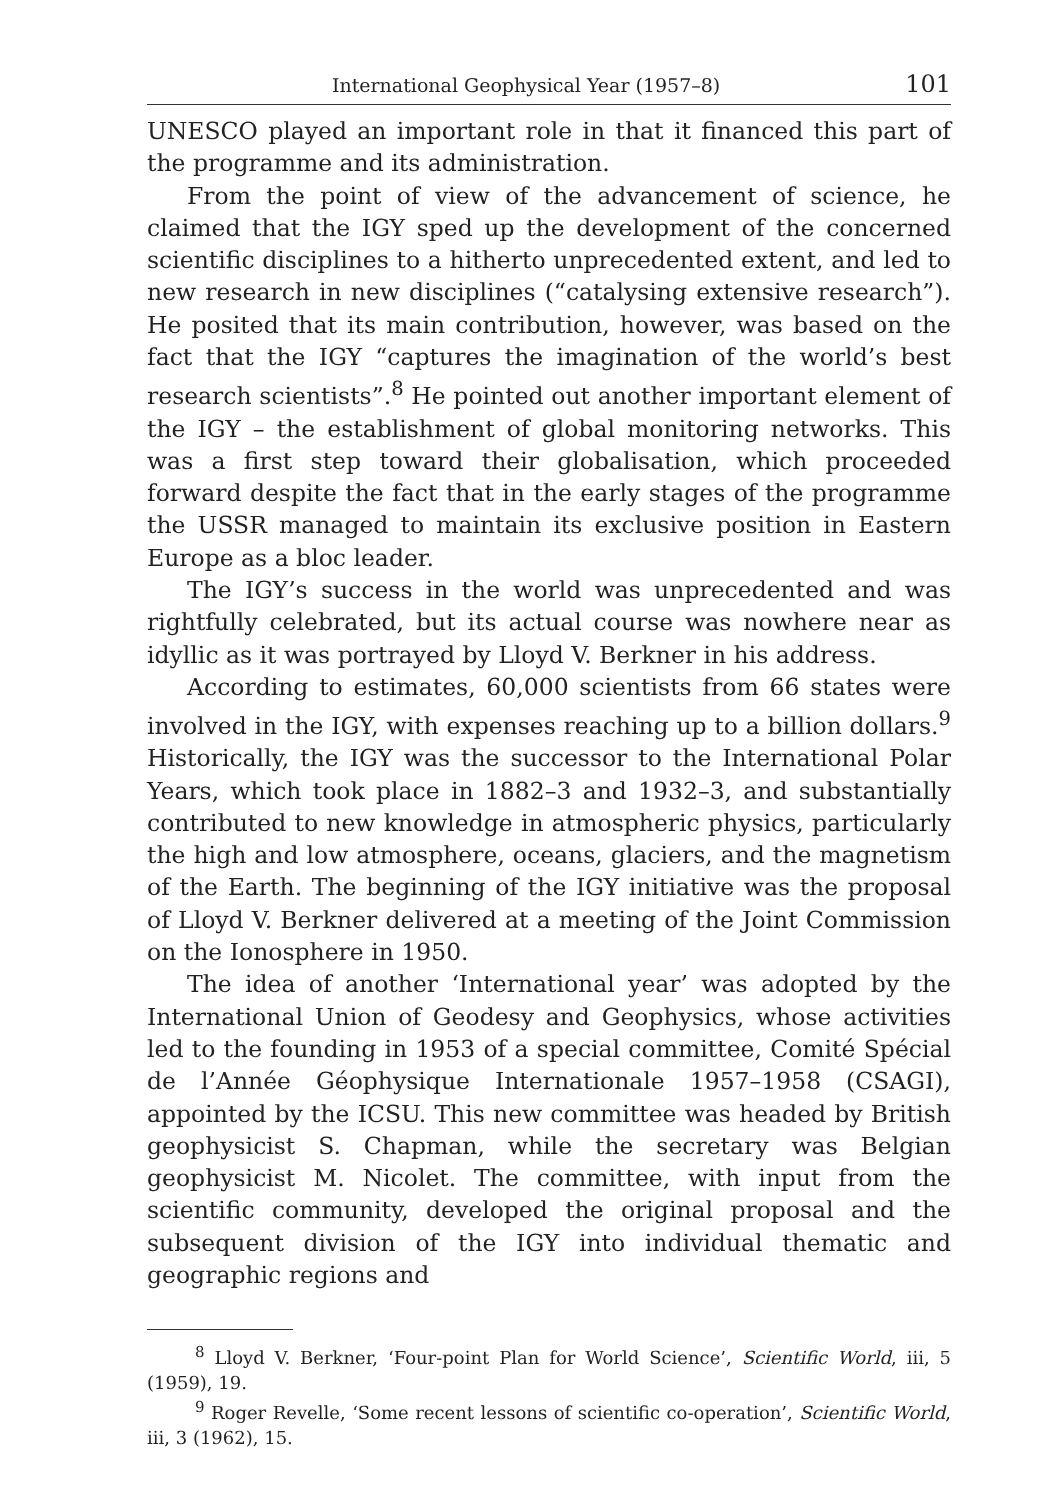International Geophysical Year (1957–8) 101
UNESCO played an important role in that it financed this part of the programme and its administration.
From the point of view of the advancement of science, he claimed that the IGY sped up the development of the concerned scientific disciplines to a hitherto unprecedented extent, and led to new research in new disciplines (“catalysing extensive research”). He posited that its main contribution, however, was based on the fact that the IGY “captures the imagination of the world’s best research scientists”.<sup>8</sup> He pointed out another important element of the IGY – the establishment of global monitoring networks. This was a first step toward their globalisation, which proceeded forward despite the fact that in the early stages of the programme the USSR managed to maintain its exclusive position in Eastern Europe as a bloc leader.
The IGY’s success in the world was unprecedented and was rightfully celebrated, but its actual course was nowhere near as idyllic as it was portrayed by Lloyd V. Berkner in his address.
According to estimates, 60,000 scientists from 66 states were involved in the IGY, with expenses reaching up to a billion dollars.<sup>9</sup> Historically, the IGY was the successor to the International Polar Years, which took place in 1882–3 and 1932–3, and substantially contributed to new knowledge in atmospheric physics, particularly the high and low atmosphere, oceans, glaciers, and the magnetism of the Earth. The beginning of the IGY initiative was the proposal of Lloyd V. Berkner delivered at a meeting of the Joint Commission on the Ionosphere in 1950.
The idea of another ‘International year’ was adopted by the International Union of Geodesy and Geophysics, whose activities led to the founding in 1953 of a special committee, Comité Spécial de l’Année Géophysique Internationale 1957–1958 (CSAGI), appointed by the ICSU. This new committee was headed by British geophysicist S. Chapman, while the secretary was Belgian geophysicist M. Nicolet. The committee, with input from the scientific community, developed the original proposal and the subsequent division of the IGY into individual thematic and geographic regions and
<sup>8</sup> Lloyd V. Berkner, ‘Four-point Plan for World Science’, Scientific World, iii, 5 (1959), 19.
<sup>9</sup> Roger Revelle, ‘Some recent lessons of scientific co-operation’, Scientific World, iii, 3 (1962), 15.